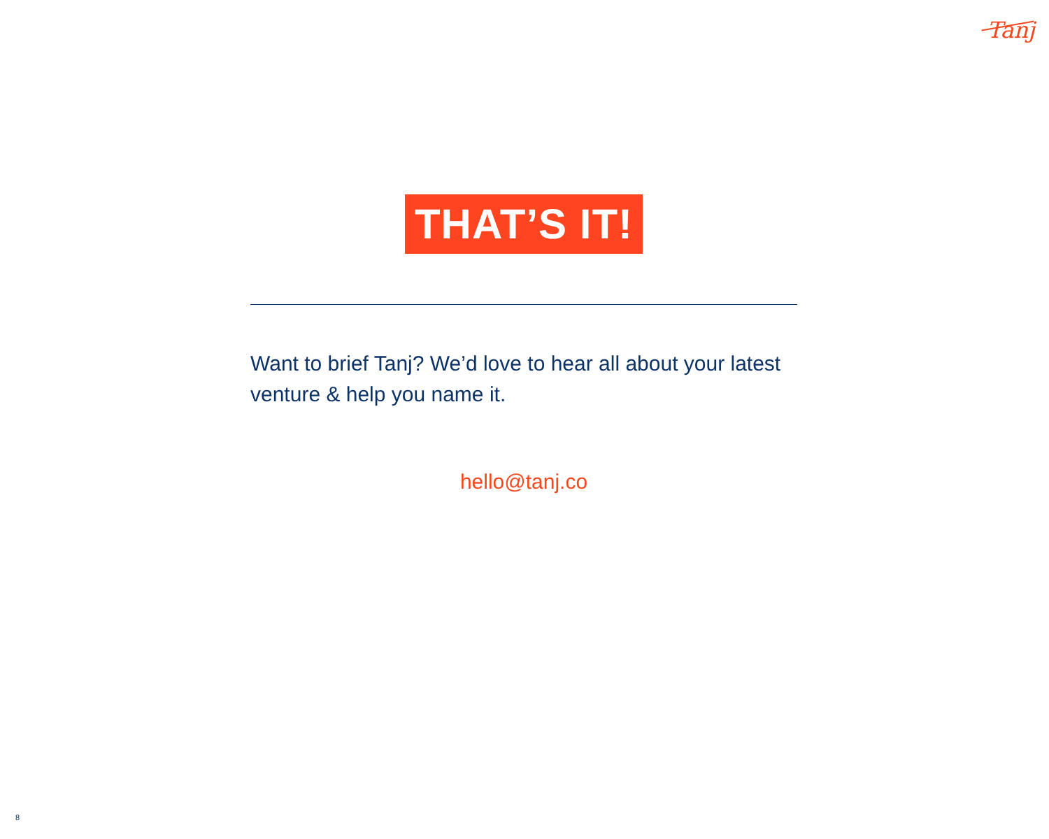Tanj
THAT’S IT!
Want to brief Tanj? We’d love to hear all about your latest venture & help you name it.
hello@tanj.co
8